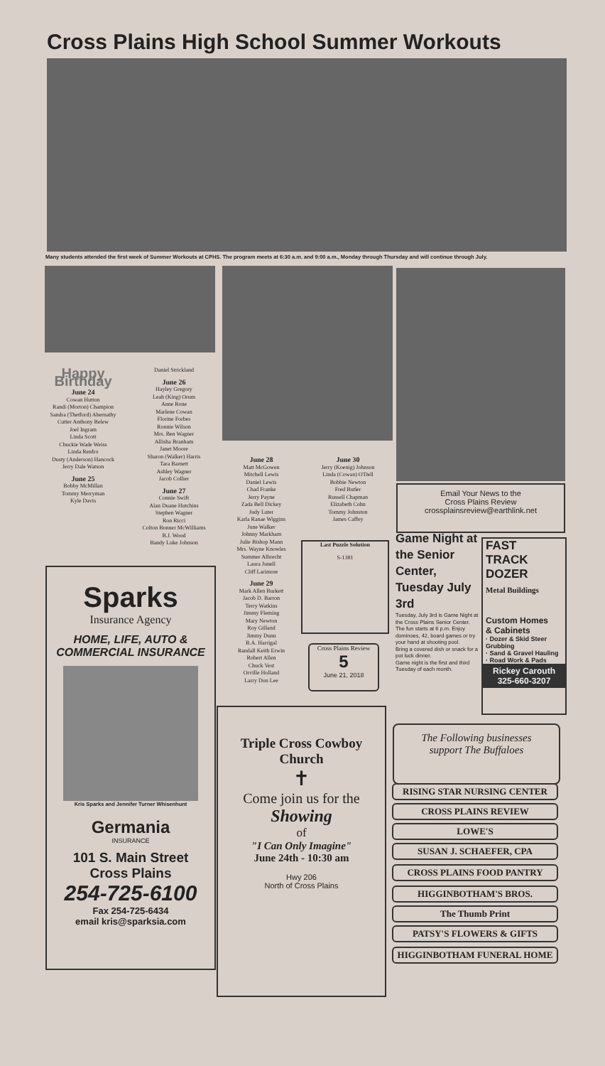Cross Plains High School Summer Workouts
Many students attended the first week of Summer Workouts at CPHS. The program meets at 6:30 a.m. and 9:00 a.m., Monday through Thursday and will continue through July.
Happy Birthday
June 24
Cowan Hutton
Randi (Morton) Champion
Sandra (Thetford) Abernathy
Cutter Anthony Belew
Joel Ingram
Linda Scott
Chuckie Wade Weiss
Linda Renfro
Dusty (Anderson) Hancock
Jerry Dale Watson
June 25
Bobby McMillan
Tommy Merryman
Kyle Davis
Daniel Strickland
June 26
Hayley Gregory
Leah (King) Orum
Anne Rone
Marlene Cowan
Florine Forbes
Ronnie Wilson
Mrs. Ben Wagner
Allisha Branham
Janet Moore
Sharon (Walker) Harris
Tara Barnett
Ashley Wagner
Jacob Collier
June 27
Connie Swift
Alan Duane Hutchins
Stephen Wagner
Ron Ricci
Colton Bonner McWilliams
B.J. Wood
Bandy Luke Johnson
June 28
Matt McGowen
Mitchell Lewis
Daniel Lewis
Chad Franke
Jerry Payne
Zada Bell Dickey
Judy Luter
Karla Ranae Wiggins
June Walker
Johnny Markham
Julie Bishop Mann
Mrs. Wayne Knowles
Summer Albrecht
Laura Junell
Cliff Larimore
June 29
Mark Allen Burkett
Jacob D. Barron
Terry Watkins
Jimmy Fleming
Mary Newton
Roy Gilland
Jimmy Dunn
B.A. Harrigal
Randall Keith Erwin
Robert Allen
Chuck Vest
Orville Holland
Larry Don Lee
June 30
Jerry (Koenig) Johnson
Linda (Cowan) O'Dell
Bobbie Newton
Fred Butler
Russell Chapman
Elizabeth Cohn
Tommy Johnston
James Caffey
Last Puzzle Solution
S-1381
Cross Plains Review
5
June 21, 2018
Email Your News to the
Cross Plains Review
crossplainsreview@earthlink.net
Game Night at the Senior Center, Tuesday July 3rd
Tuesday, July 3rd is Game Night at the Cross Plains Senior Center.
The fun starts at 6 p.m. Enjoy dominoes, 42, board games or try your hand at shooting pool.
Bring a covered dish or snack for a pot luck dinner.
Game night is the first and third Tuesday of each month.
FAST
TRACK
DOZER
Metal Buildings
Custom Homes
& Cabinets
· Dozer & Skid Steer Grubbing
· Sand & Gravel Hauling
· Road Work & Pads
Rickey Carouth
325-660-3207
Sparks
Insurance Agency
HOME, LIFE, AUTO &
COMMERCIAL INSURANCE
Kris Sparks and Jennifer Turner Whisenhunt
Germania
INSURANCE
101 S. Main Street
Cross Plains
254-725-6100
Fax 254-725-6434
email kris@sparksia.com
Triple Cross Cowboy
Church
✝
Come join us for the
Showing
of
"I Can Only Imagine"
June 24th - 10:30 am
Hwy 206
North of Cross Plains
The Following businesses
support The Buffaloes
RISING STAR NURSING CENTER
CROSS PLAINS REVIEW
LOWE'S
SUSAN J. SCHAEFER, CPA
CROSS PLAINS FOOD PANTRY
HIGGINBOTHAM'S BROS.
The Thumb Print
PATSY'S FLOWERS & GIFTS
HIGGINBOTHAM FUNERAL HOME